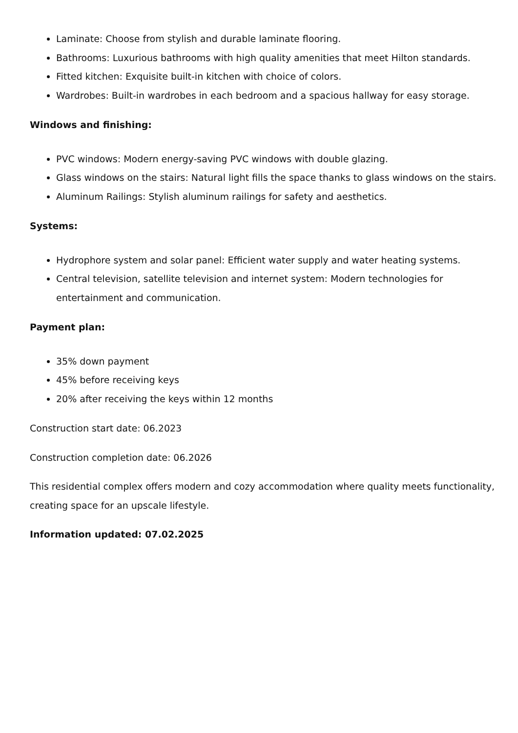Laminate: Choose from stylish and durable laminate flooring.
Bathrooms: Luxurious bathrooms with high quality amenities that meet Hilton standards.
Fitted kitchen: Exquisite built-in kitchen with choice of colors.
Wardrobes: Built-in wardrobes in each bedroom and a spacious hallway for easy storage.
Windows and finishing:
PVC windows: Modern energy-saving PVC windows with double glazing.
Glass windows on the stairs: Natural light fills the space thanks to glass windows on the stairs.
Aluminum Railings: Stylish aluminum railings for safety and aesthetics.
Systems:
Hydrophore system and solar panel: Efficient water supply and water heating systems.
Central television, satellite television and internet system: Modern technologies for entertainment and communication.
Payment plan:
35% down payment
45% before receiving keys
20% after receiving the keys within 12 months
Construction start date: 06.2023
Construction completion date: 06.2026
This residential complex offers modern and cozy accommodation where quality meets functionality, creating space for an upscale lifestyle.
Information updated: 07.02.2025